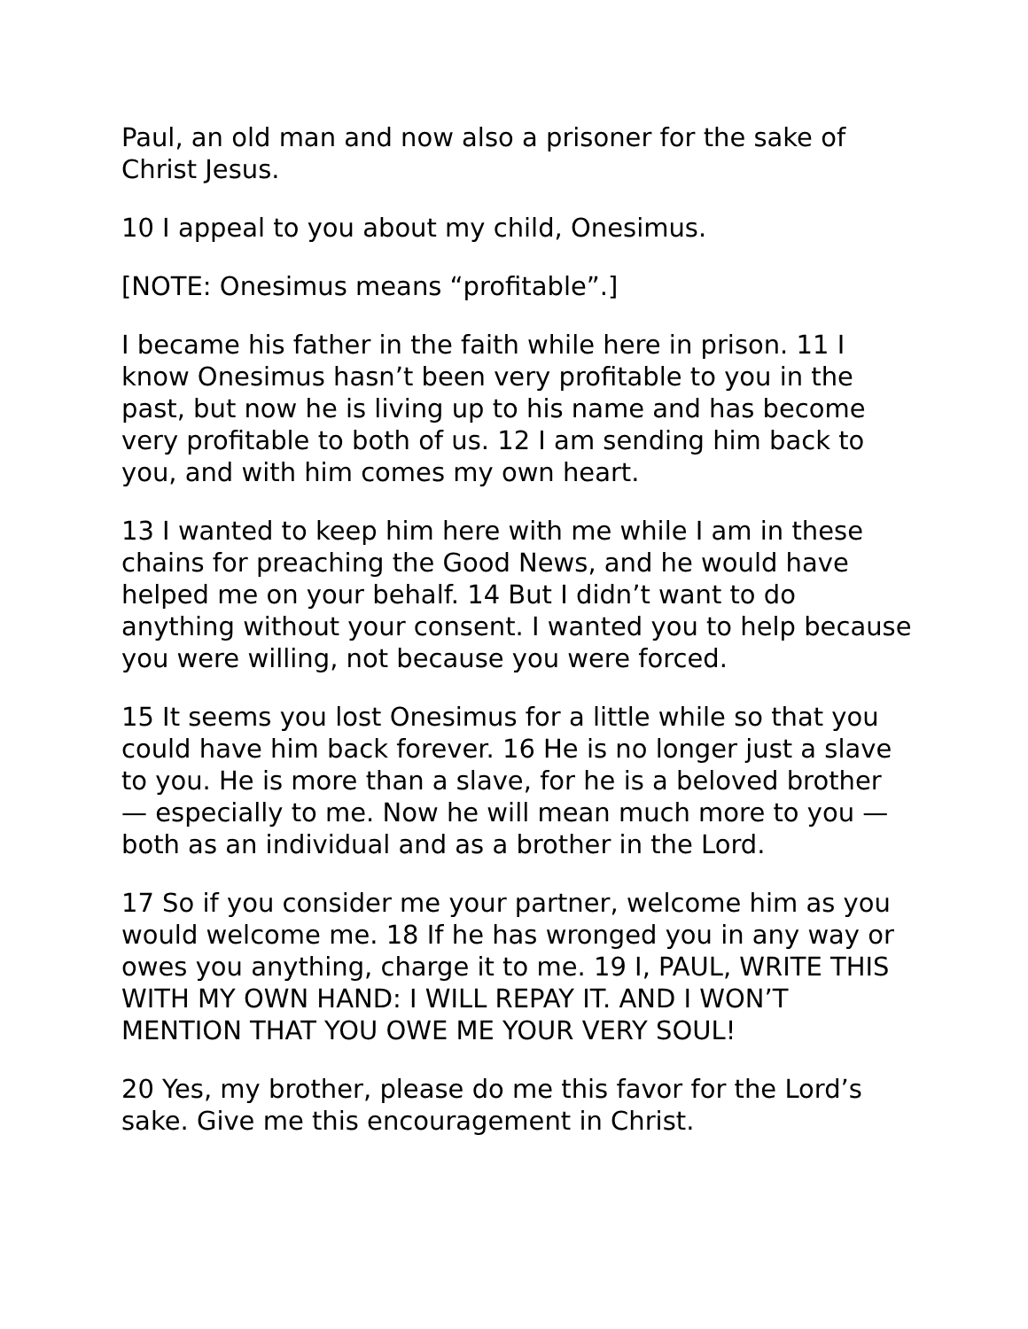Paul, an old man and now also a prisoner for the sake of Christ Jesus.
10 I appeal to you about my child, Onesimus.
[NOTE: Onesimus means “profitable”.]
I became his father in the faith while here in prison. 11 I know Onesimus hasn’t been very profitable to you in the past, but now he is living up to his name and has become very profitable to both of us. 12 I am sending him back to you, and with him comes my own heart.
13 I wanted to keep him here with me while I am in these chains for preaching the Good News, and he would have helped me on your behalf. 14 But I didn’t want to do anything without your consent. I wanted you to help because you were willing, not because you were forced.
15 It seems you lost Onesimus for a little while so that you could have him back forever. 16 He is no longer just a slave to you. He is more than a slave, for he is a beloved brother — especially to me. Now he will mean much more to you — both as an individual and as a brother in the Lord.
17 So if you consider me your partner, welcome him as you would welcome me. 18 If he has wronged you in any way or owes you anything, charge it to me. 19 I, PAUL, WRITE THIS WITH MY OWN HAND: I WILL REPAY IT. AND I WON’T MENTION THAT YOU OWE ME YOUR VERY SOUL!
20 Yes, my brother, please do me this favor for the Lord’s sake. Give me this encouragement in Christ.